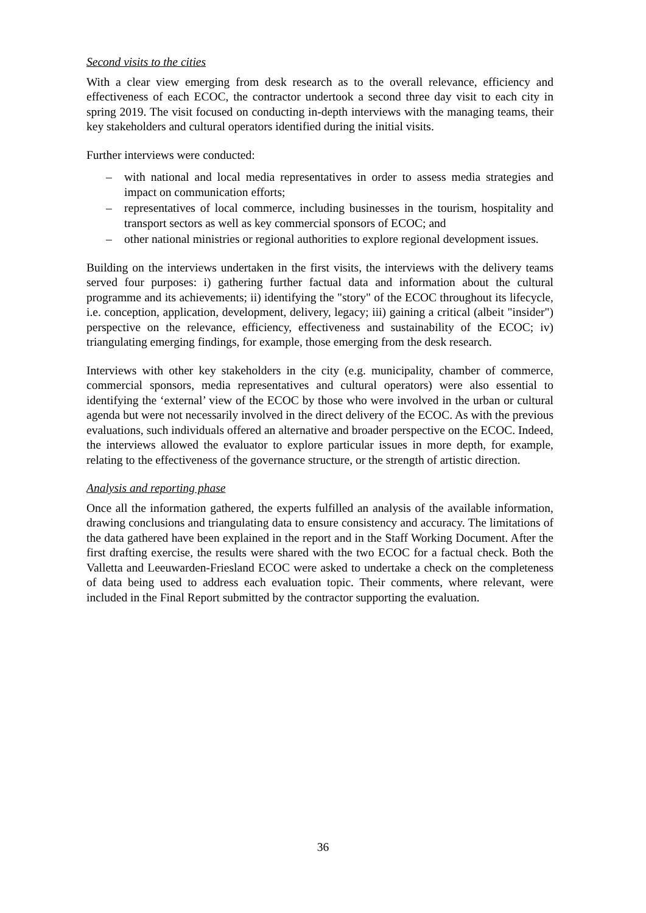Second visits to the cities
With a clear view emerging from desk research as to the overall relevance, efficiency and effectiveness of each ECOC, the contractor undertook a second three day visit to each city in spring 2019. The visit focused on conducting in-depth interviews with the managing teams, their key stakeholders and cultural operators identified during the initial visits.
Further interviews were conducted:
– with national and local media representatives in order to assess media strategies and impact on communication efforts;
– representatives of local commerce, including businesses in the tourism, hospitality and transport sectors as well as key commercial sponsors of ECOC; and
– other national ministries or regional authorities to explore regional development issues.
Building on the interviews undertaken in the first visits, the interviews with the delivery teams served four purposes: i) gathering further factual data and information about the cultural programme and its achievements; ii) identifying the "story" of the ECOC throughout its lifecycle, i.e. conception, application, development, delivery, legacy; iii) gaining a critical (albeit "insider") perspective on the relevance, efficiency, effectiveness and sustainability of the ECOC; iv) triangulating emerging findings, for example, those emerging from the desk research.
Interviews with other key stakeholders in the city (e.g. municipality, chamber of commerce, commercial sponsors, media representatives and cultural operators) were also essential to identifying the ‘external’ view of the ECOC by those who were involved in the urban or cultural agenda but were not necessarily involved in the direct delivery of the ECOC. As with the previous evaluations, such individuals offered an alternative and broader perspective on the ECOC. Indeed, the interviews allowed the evaluator to explore particular issues in more depth, for example, relating to the effectiveness of the governance structure, or the strength of artistic direction.
Analysis and reporting phase
Once all the information gathered, the experts fulfilled an analysis of the available information, drawing conclusions and triangulating data to ensure consistency and accuracy. The limitations of the data gathered have been explained in the report and in the Staff Working Document. After the first drafting exercise, the results were shared with the two ECOC for a factual check. Both the Valletta and Leeuwarden-Friesland ECOC were asked to undertake a check on the completeness of data being used to address each evaluation topic. Their comments, where relevant, were included in the Final Report submitted by the contractor supporting the evaluation.
36